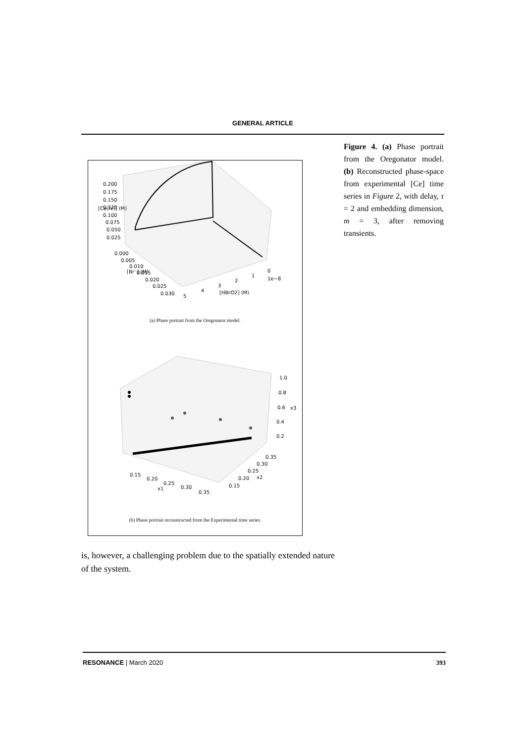GENERAL ARTICLE
0.200
0.175
0.150
0.125
0.100
0.075
0.050
0.025
0.000
0.005
0.010
0.015
0.020
0.025
0.030
5
4
3
2
1
0
1e−8
[HBrO2] (M)
[Ce(IV)] (M)
[Br⁻] (M)
(a) Phase portrait from the Oregonator model.
1.0
0.8
0.6
x3
0.4
0.2
0.35
0.30
0.25
0.20
x2
0.15
0.15
0.20
0.25
x1
0.30
0.35
(b) Phase portrait reconstructed from the Experimental time series.
Figure 4. (a) Phase portrait from the Oregonator model. (b) Reconstructed phase-space from experimental [Ce] time series in Figure 2, with delay, τ = 2 and embedding dimension, m = 3, after removing transients.
is, however, a challenging problem due to the spatially extended nature of the system.
RESONANCE | March 2020 393